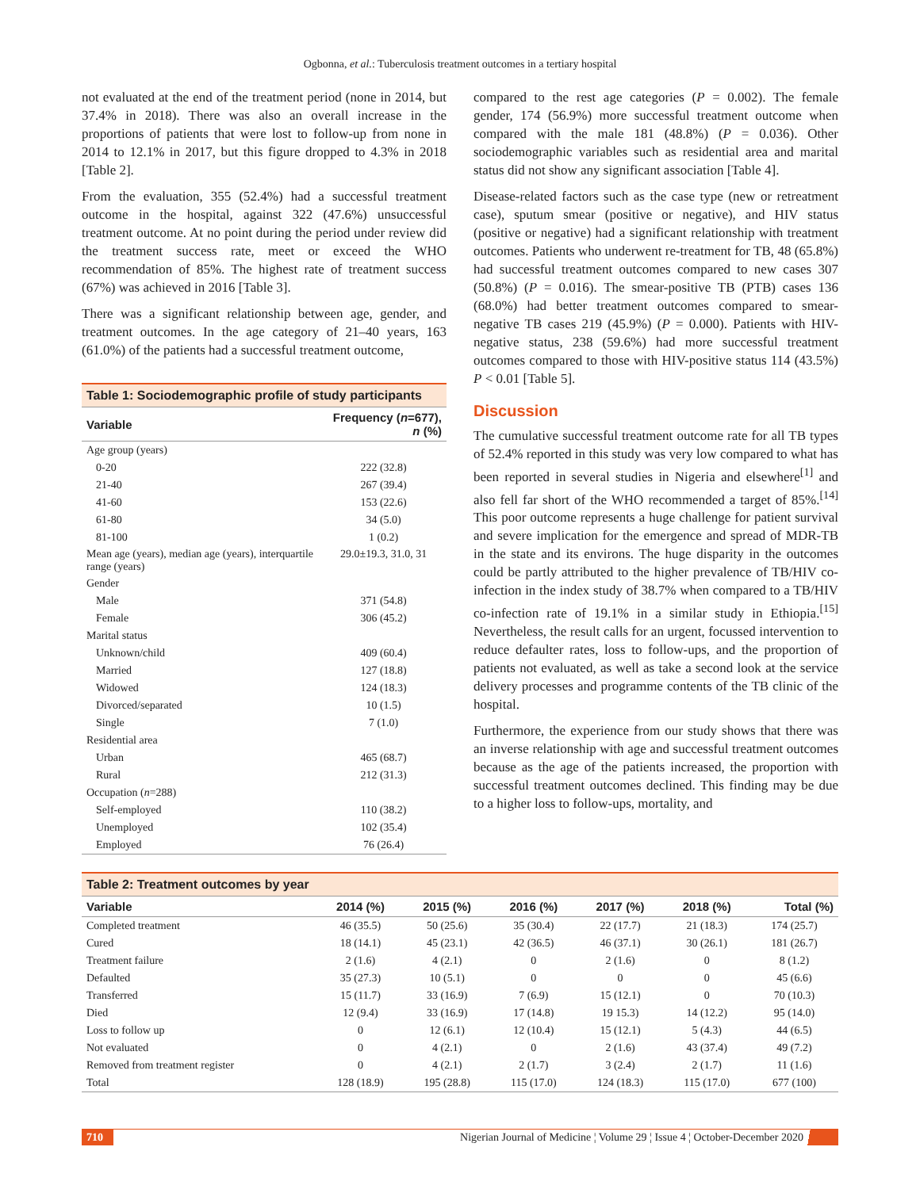Ogbonna, et al.: Tuberculosis treatment outcomes in a tertiary hospital
not evaluated at the end of the treatment period (none in 2014, but 37.4% in 2018). There was also an overall increase in the proportions of patients that were lost to follow-up from none in 2014 to 12.1% in 2017, but this figure dropped to 4.3% in 2018 [Table 2].
From the evaluation, 355 (52.4%) had a successful treatment outcome in the hospital, against 322 (47.6%) unsuccessful treatment outcome. At no point during the period under review did the treatment success rate, meet or exceed the WHO recommendation of 85%. The highest rate of treatment success (67%) was achieved in 2016 [Table 3].
There was a significant relationship between age, gender, and treatment outcomes. In the age category of 21–40 years, 163 (61.0%) of the patients had a successful treatment outcome,
| Table 1: Sociodemographic profile of study participants | |
| --- | --- |
| Variable | Frequency ( n =677), n (%) |
| Age group (years) | |
| 0-20 | 222 (32.8) |
| 21-40 | 267 (39.4) |
| 41-60 | 153 (22.6) |
| 61-80 | 34 (5.0) |
| 81-100 | 1 (0.2) |
| Mean age (years), median age (years), interquartile range (years) | 29.0±19.3, 31.0, 31 |
| Gender | |
| Male | 371 (54.8) |
| Female | 306 (45.2) |
| Marital status | |
| Unknown/child | 409 (60.4) |
| Married | 127 (18.8) |
| Widowed | 124 (18.3) |
| Divorced/separated | 10 (1.5) |
| Single | 7 (1.0) |
| Residential area | |
| Urban | 465 (68.7) |
| Rural | 212 (31.3) |
| Occupation ( n =288) | |
| Self-employed | 110 (38.2) |
| Unemployed | 102 (35.4) |
| Employed | 76 (26.4) |
compared to the rest age categories (P = 0.002). The female gender, 174 (56.9%) more successful treatment outcome when compared with the male 181 (48.8%) (P = 0.036). Other sociodemographic variables such as residential area and marital status did not show any significant association [Table 4].
Disease-related factors such as the case type (new or retreatment case), sputum smear (positive or negative), and HIV status (positive or negative) had a significant relationship with treatment outcomes. Patients who underwent re-treatment for TB, 48 (65.8%) had successful treatment outcomes compared to new cases 307 (50.8%) (P = 0.016). The smear-positive TB (PTB) cases 136 (68.0%) had better treatment outcomes compared to smear-negative TB cases 219 (45.9%) (P = 0.000). Patients with HIV-negative status, 238 (59.6%) had more successful treatment outcomes compared to those with HIV-positive status 114 (43.5%) P < 0.01 [Table 5].
Discussion
The cumulative successful treatment outcome rate for all TB types of 52.4% reported in this study was very low compared to what has been reported in several studies in Nigeria and elsewhere<sup>[1]</sup> and also fell far short of the WHO recommended a target of 85%.<sup>[14]</sup> This poor outcome represents a huge challenge for patient survival and severe implication for the emergence and spread of MDR-TB in the state and its environs. The huge disparity in the outcomes could be partly attributed to the higher prevalence of TB/HIV co-infection in the index study of 38.7% when compared to a TB/HIV co-infection rate of 19.1% in a similar study in Ethiopia.<sup>[15]</sup> Nevertheless, the result calls for an urgent, focussed intervention to reduce defaulter rates, loss to follow-ups, and the proportion of patients not evaluated, as well as take a second look at the service delivery processes and programme contents of the TB clinic of the hospital.
Furthermore, the experience from our study shows that there was an inverse relationship with age and successful treatment outcomes because as the age of the patients increased, the proportion with successful treatment outcomes declined. This finding may be due to a higher loss to follow-ups, mortality, and
| Table 2: Treatment outcomes by year | | | | | | |
| --- | --- | --- | --- | --- | --- | --- |
| Variable | 2014 (%) | 2015 (%) | 2016 (%) | 2017 (%) | 2018 (%) | Total (%) |
| Completed treatment | 46 (35.5) | 50 (25.6) | 35 (30.4) | 22 (17.7) | 21 (18.3) | 174 (25.7) |
| Cured | 18 (14.1) | 45 (23.1) | 42 (36.5) | 46 (37.1) | 30 (26.1) | 181 (26.7) |
| Treatment failure | 2 (1.6) | 4 (2.1) | 0 | 2 (1.6) | 0 | 8 (1.2) |
| Defaulted | 35 (27.3) | 10 (5.1) | 0 | 0 | 0 | 45 (6.6) |
| Transferred | 15 (11.7) | 33 (16.9) | 7 (6.9) | 15 (12.1) | 0 | 70 (10.3) |
| Died | 12 (9.4) | 33 (16.9) | 17 (14.8) | 19 15.3) | 14 (12.2) | 95 (14.0) |
| Loss to follow up | 0 | 12 (6.1) | 12 (10.4) | 15 (12.1) | 5 (4.3) | 44 (6.5) |
| Not evaluated | 0 | 4 (2.1) | 0 | 2 (1.6) | 43 (37.4) | 49 (7.2) |
| Removed from treatment register | 0 | 4 (2.1) | 2 (1.7) | 3 (2.4) | 2 (1.7) | 11 (1.6) |
| Total | 128 (18.9) | 195 (28.8) | 115 (17.0) | 124 (18.3) | 115 (17.0) | 677 (100) |
710 Nigerian Journal of Medicine ¦ Volume 29 ¦ Issue 4 ¦ October-December 2020